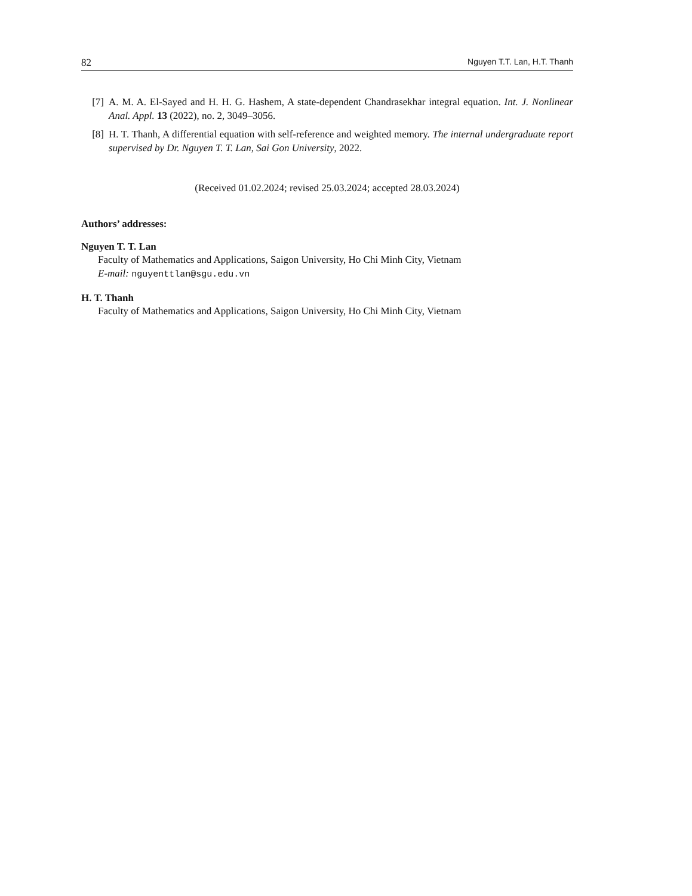82 Nguyen T.T. Lan, H.T. Thanh
[7] A. M. A. El-Sayed and H. H. G. Hashem, A state-dependent Chandrasekhar integral equation. Int. J. Nonlinear Anal. Appl. 13 (2022), no. 2, 3049–3056.
[8] H. T. Thanh, A differential equation with self-reference and weighted memory. The internal undergraduate report supervised by Dr. Nguyen T. T. Lan, Sai Gon University, 2022.
(Received 01.02.2024; revised 25.03.2024; accepted 28.03.2024)
Authors’ addresses:
Nguyen T. T. Lan
Faculty of Mathematics and Applications, Saigon University, Ho Chi Minh City, Vietnam
E-mail: nguyenttlan@sgu.edu.vn
H. T. Thanh
Faculty of Mathematics and Applications, Saigon University, Ho Chi Minh City, Vietnam